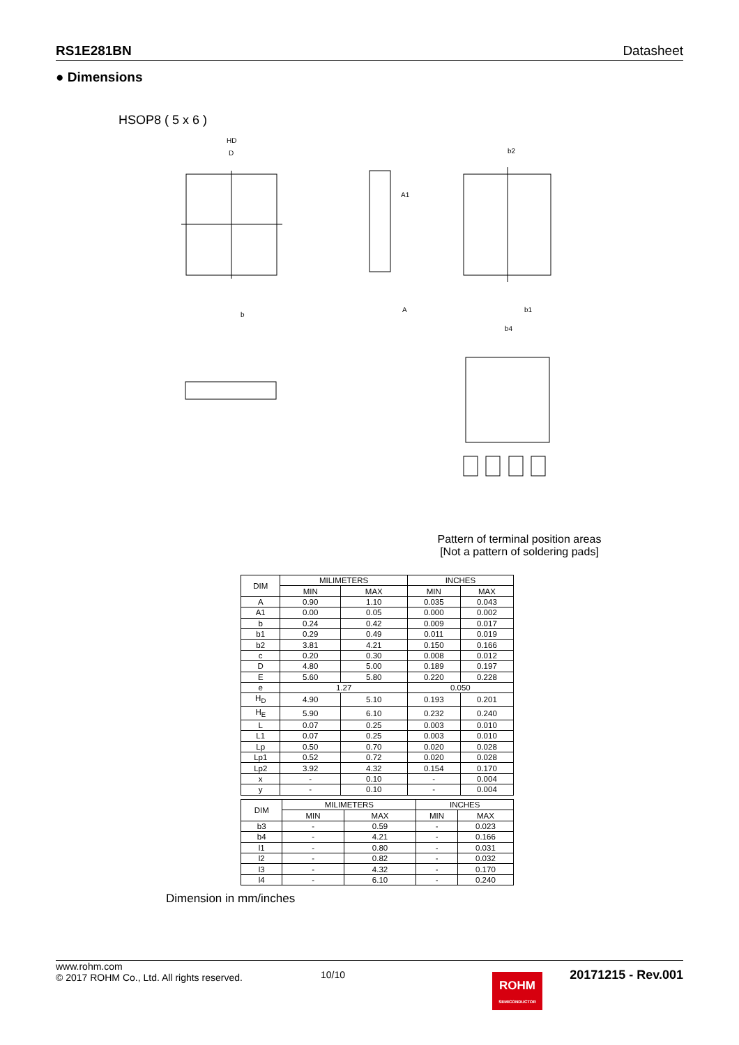RS1E281BN Datasheet
● Dimensions
HSOP8 ( 5 x 6 )
HD
D
A1
b2
b4
b1
A
b
Pattern of terminal position areas
[Not a pattern of soldering pads]
| DIM | MILIMETERS | | INCHES | |
| --- | --- | --- | --- | --- |
| | MIN | MAX | MIN | MAX |
| A | 0.90 | 1.10 | 0.035 | 0.043 |
| A1 | 0.00 | 0.05 | 0.000 | 0.002 |
| b | 0.24 | 0.42 | 0.009 | 0.017 |
| b1 | 0.29 | 0.49 | 0.011 | 0.019 |
| b2 | 3.81 | 4.21 | 0.150 | 0.166 |
| c | 0.20 | 0.30 | 0.008 | 0.012 |
| D | 4.80 | 5.00 | 0.189 | 0.197 |
| E | 5.60 | 5.80 | 0.220 | 0.228 |
| e | 1.27 | | 0.050 | |
| H<sub>D</sub> | 4.90 | 5.10 | 0.193 | 0.201 |
| H<sub>E</sub> | 5.90 | 6.10 | 0.232 | 0.240 |
| L | 0.07 | 0.25 | 0.003 | 0.010 |
| L1 | 0.07 | 0.25 | 0.003 | 0.010 |
| Lp | 0.50 | 0.70 | 0.020 | 0.028 |
| Lp1 | 0.52 | 0.72 | 0.020 | 0.028 |
| Lp2 | 3.92 | 4.32 | 0.154 | 0.170 |
| x | - | 0.10 | - | 0.004 |
| y | - | 0.10 | - | 0.004 |
| DIM | MILIMETERS | | INCHES | |
| --- | --- | --- | --- | --- |
| | MIN | MAX | MIN | MAX |
| b3 | - | 0.59 | - | 0.023 |
| b4 | - | 4.21 | - | 0.166 |
| l1 | - | 0.80 | - | 0.031 |
| l2 | - | 0.82 | - | 0.032 |
| l3 | - | 4.32 | - | 0.170 |
| l4 | - | 6.10 | - | 0.240 |
Dimension in mm/inches
www.rohm.com
© 2017 ROHM Co., Ltd. All rights reserved.
10/10
20171215 - Rev.001
ROHM
SEMICONDUCTOR